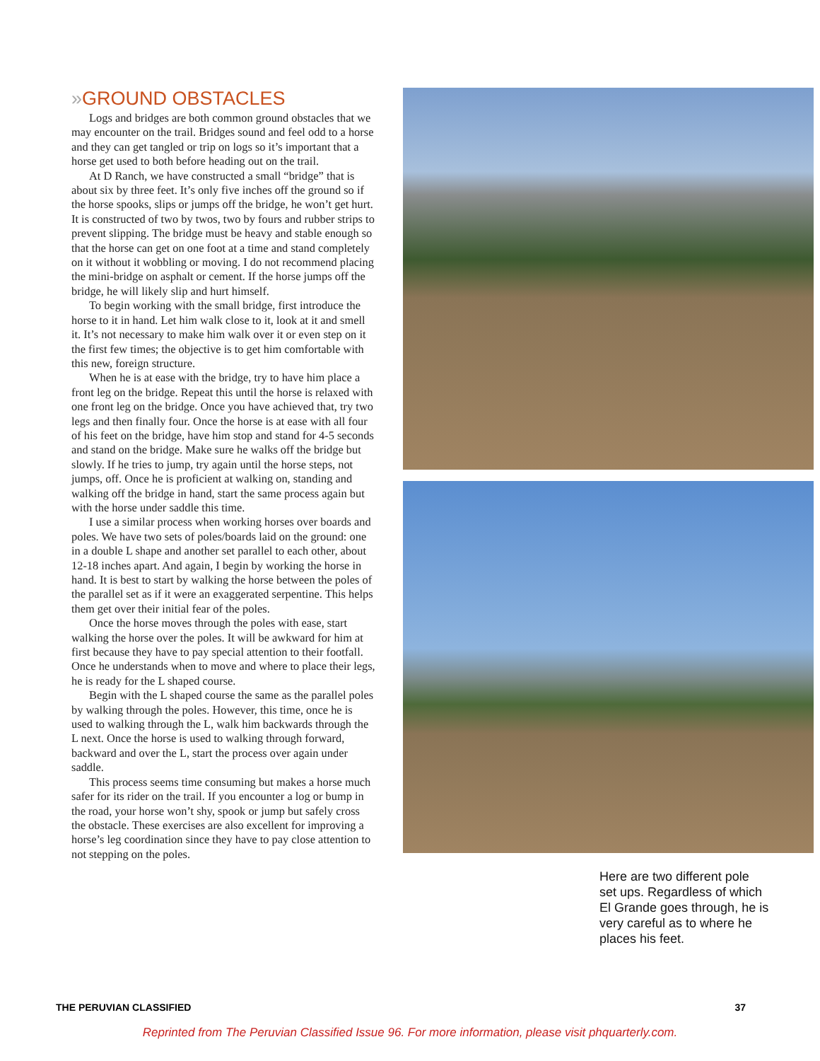»GROUND OBSTACLES
Logs and bridges are both common ground obstacles that we may encounter on the trail. Bridges sound and feel odd to a horse and they can get tangled or trip on logs so it’s important that a horse get used to both before heading out on the trail.
At D Ranch, we have constructed a small “bridge” that is about six by three feet. It’s only five inches off the ground so if the horse spooks, slips or jumps off the bridge, he won’t get hurt. It is constructed of two by twos, two by fours and rubber strips to prevent slipping. The bridge must be heavy and stable enough so that the horse can get on one foot at a time and stand completely on it without it wobbling or moving. I do not recommend placing the mini-bridge on asphalt or cement. If the horse jumps off the bridge, he will likely slip and hurt himself.
To begin working with the small bridge, first introduce the horse to it in hand. Let him walk close to it, look at it and smell it. It’s not necessary to make him walk over it or even step on it the first few times; the objective is to get him comfortable with this new, foreign structure.
When he is at ease with the bridge, try to have him place a front leg on the bridge. Repeat this until the horse is relaxed with one front leg on the bridge. Once you have achieved that, try two legs and then finally four. Once the horse is at ease with all four of his feet on the bridge, have him stop and stand for 4-5 seconds and stand on the bridge. Make sure he walks off the bridge but slowly. If he tries to jump, try again until the horse steps, not jumps, off. Once he is proficient at walking on, standing and walking off the bridge in hand, start the same process again but with the horse under saddle this time.
I use a similar process when working horses over boards and poles. We have two sets of poles/boards laid on the ground: one in a double L shape and another set parallel to each other, about 12-18 inches apart. And again, I begin by working the horse in hand. It is best to start by walking the horse between the poles of the parallel set as if it were an exaggerated serpentine. This helps them get over their initial fear of the poles.
Once the horse moves through the poles with ease, start walking the horse over the poles. It will be awkward for him at first because they have to pay special attention to their footfall. Once he understands when to move and where to place their legs, he is ready for the L shaped course.
Begin with the L shaped course the same as the parallel poles by walking through the poles. However, this time, once he is used to walking through the L, walk him backwards through the L next. Once the horse is used to walking through forward, backward and over the L, start the process over again under saddle.
This process seems time consuming but makes a horse much safer for its rider on the trail. If you encounter a log or bump in the road, your horse won’t shy, spook or jump but safely cross the obstacle. These exercises are also excellent for improving a horse’s leg coordination since they have to pay close attention to not stepping on the poles.
Here are two different pole set ups. Regardless of which El Grande goes through, he is very careful as to where he places his feet.
THE PERUVIAN CLASSIFIED 37
Reprinted from The Peruvian Classified Issue 96. For more information, please visit phquarterly.com.